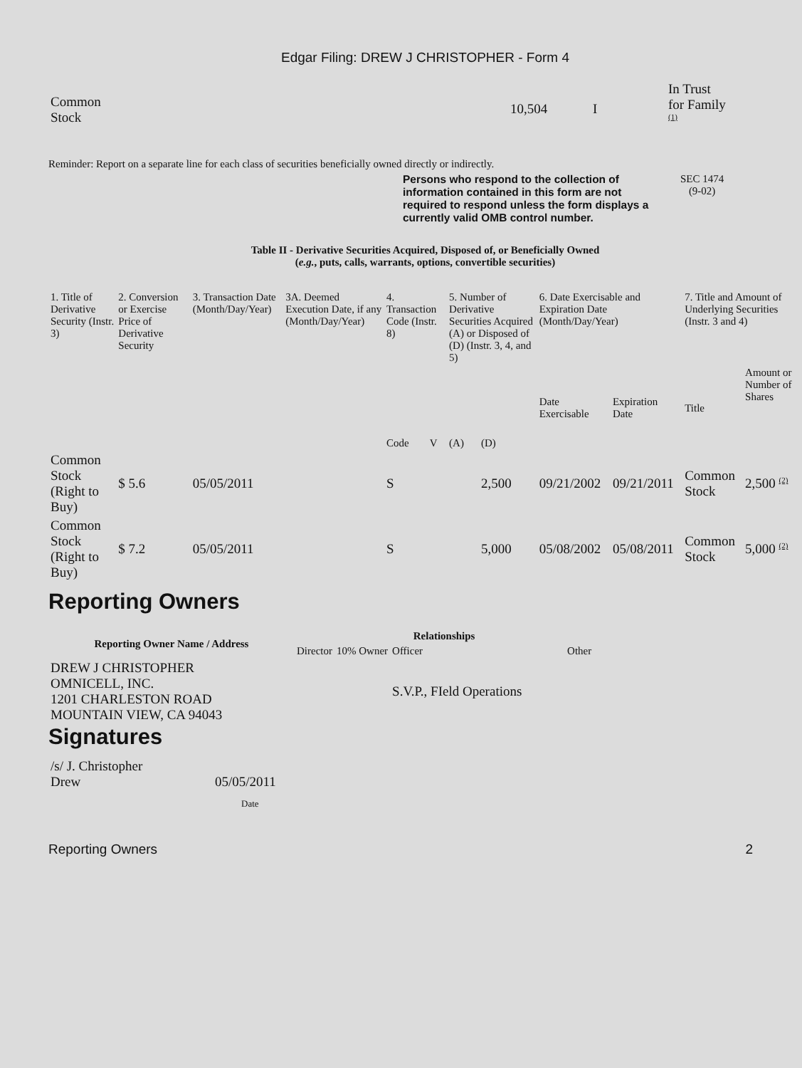Edgar Filing: DREW J CHRISTOPHER - Form 4
| Common Stock | 10,504 | I | In Trust for Family <sup>(1)</sup> |
Reminder: Report on a separate line for each class of securities beneficially owned directly or indirectly.
Persons who respond to the collection of information contained in this form are not required to respond unless the form displays a currently valid OMB control number.
SEC 1474
(9-02)
Table II - Derivative Securities Acquired, Disposed of, or Beneficially Owned
(e.g., puts, calls, warrants, options, convertible securities)
| 1. Title of Derivative Security (Instr. 3) | 2. Conversion or Exercise Price of Derivative Security | 3. Transaction Date (Month/Day/Year) | 3A. Deemed Execution Date, if any (Month/Day/Year) | 4. Transaction Code (Instr. 8) | | 5. Number of Derivative Securities Acquired (A) or Disposed of (D) (Instr. 3, 4, and 5) | | 6. Date Exercisable and Expiration Date (Month/Day/Year) | | 7. Title and Amount of Underlying Securities (Instr. 3 and 4) | |
| --- | --- | --- | --- | --- | --- | --- | --- | --- | --- | --- | --- |
| | | | | Code | V | (A) | (D) | Date Exercisable | Expiration Date | Title | Amount or Number of Shares |
| Common Stock (Right to Buy) | $ 5.6 | 05/05/2011 | | S | | | 2,500 | 09/21/2002 | 09/21/2011 | Common Stock | 2,500 <sup>(2)</sup> |
| Common Stock (Right to Buy) | $ 7.2 | 05/05/2011 | | S | | | 5,000 | 05/08/2002 | 05/08/2011 | Common Stock | 5,000 <sup>(2)</sup> |
Reporting Owners
| Reporting Owner Name / Address | Relationships | | | |
| --- | --- | --- | --- | --- |
| | Director | 10% Owner | Officer | Other |
| DREW J CHRISTOPHER OMNICELL, INC. 1201 CHARLESTON ROAD MOUNTAIN VIEW, CA 94043 | | | S.V.P., FIeld Operations | |
Signatures
| /s/ J. Christopher Drew | 05/05/2011 |
| | Date |
Reporting Owners 2